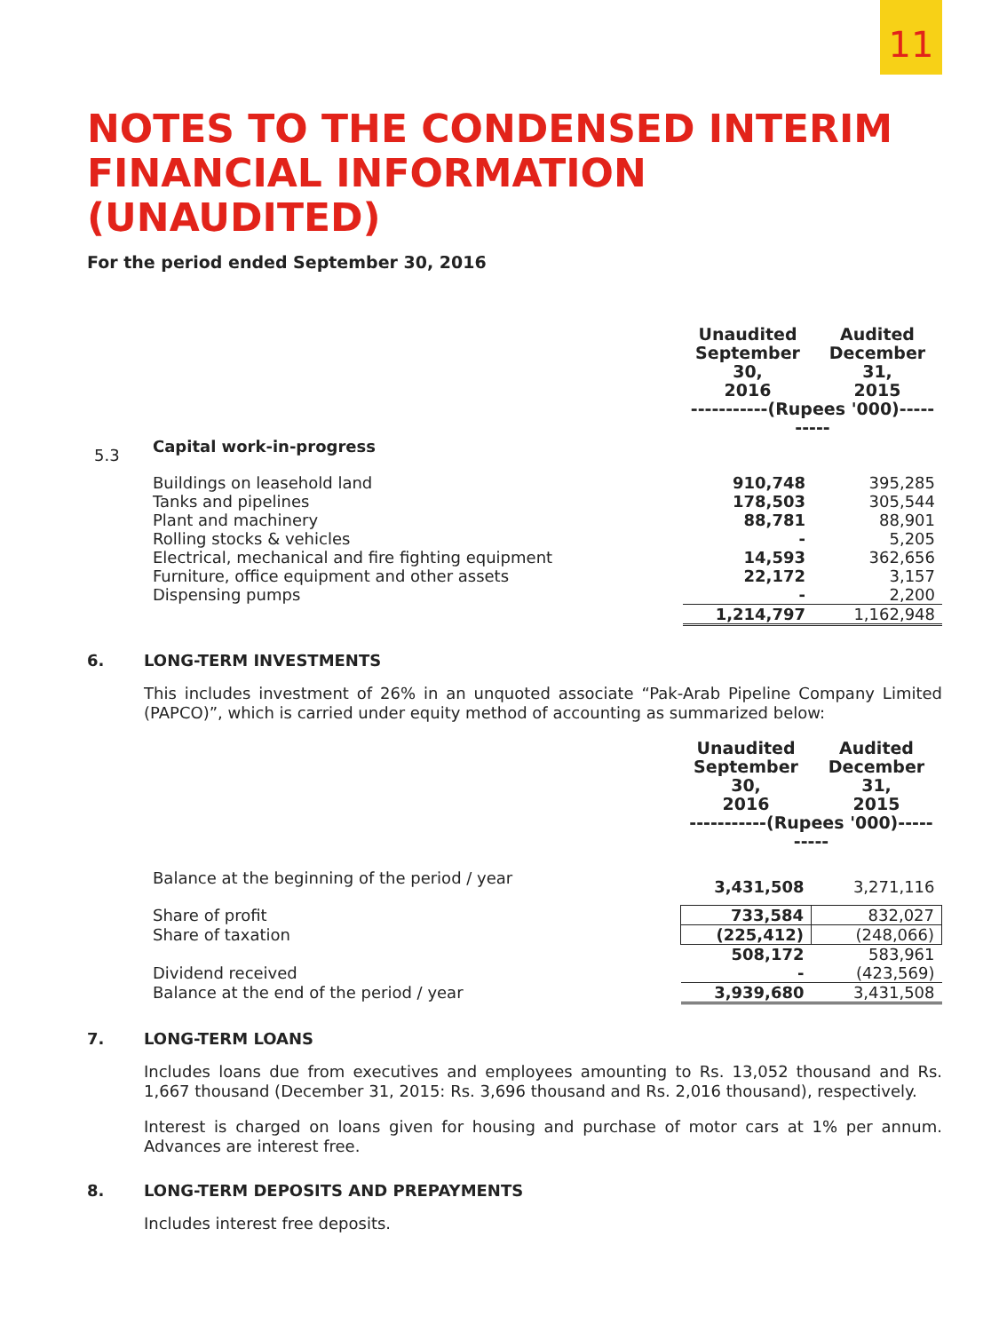11
NOTES TO THE CONDENSED INTERIM FINANCIAL INFORMATION (UNAUDITED)
For the period ended September 30, 2016
| | | Unaudited September 30, 2016 | Audited December 31, 2015 |
| | | -----------(Rupees '000)---------- | |
| 5.3 | Capital work-in-progress | | |
| | Buildings on leasehold land | 910,748 | 395,285 |
| | Tanks and pipelines | 178,503 | 305,544 |
| | Plant and machinery | 88,781 | 88,901 |
| | Rolling stocks & vehicles | - | 5,205 |
| | Electrical, mechanical and fire fighting equipment | 14,593 | 362,656 |
| | Furniture, office equipment and other assets | 22,172 | 3,157 |
| | Dispensing pumps | - | 2,200 |
| | | 1,214,797 | 1,162,948 |
6. LONG-TERM INVESTMENTS
This includes investment of 26% in an unquoted associate “Pak-Arab Pipeline Company Limited (PAPCO)”, which is carried under equity method of accounting as summarized below:
| | | Unaudited September 30, 2016 | Audited December 31, 2015 |
| | | -----------(Rupees '000)---------- | |
| | Balance at the beginning of the period / year | 3,431,508 | 3,271,116 |
| | Share of profit | 733,584 | 832,027 |
| | Share of taxation | (225,412) | (248,066) |
| | | 508,172 | 583,961 |
| | Dividend received | - | (423,569) |
| | Balance at the end of the period / year | 3,939,680 | 3,431,508 |
7. LONG-TERM LOANS
Includes loans due from executives and employees amounting to Rs. 13,052 thousand and Rs. 1,667 thousand (December 31, 2015: Rs. 3,696 thousand and Rs. 2,016 thousand), respectively.
Interest is charged on loans given for housing and purchase of motor cars at 1% per annum. Advances are interest free.
8. LONG-TERM DEPOSITS AND PREPAYMENTS
Includes interest free deposits.